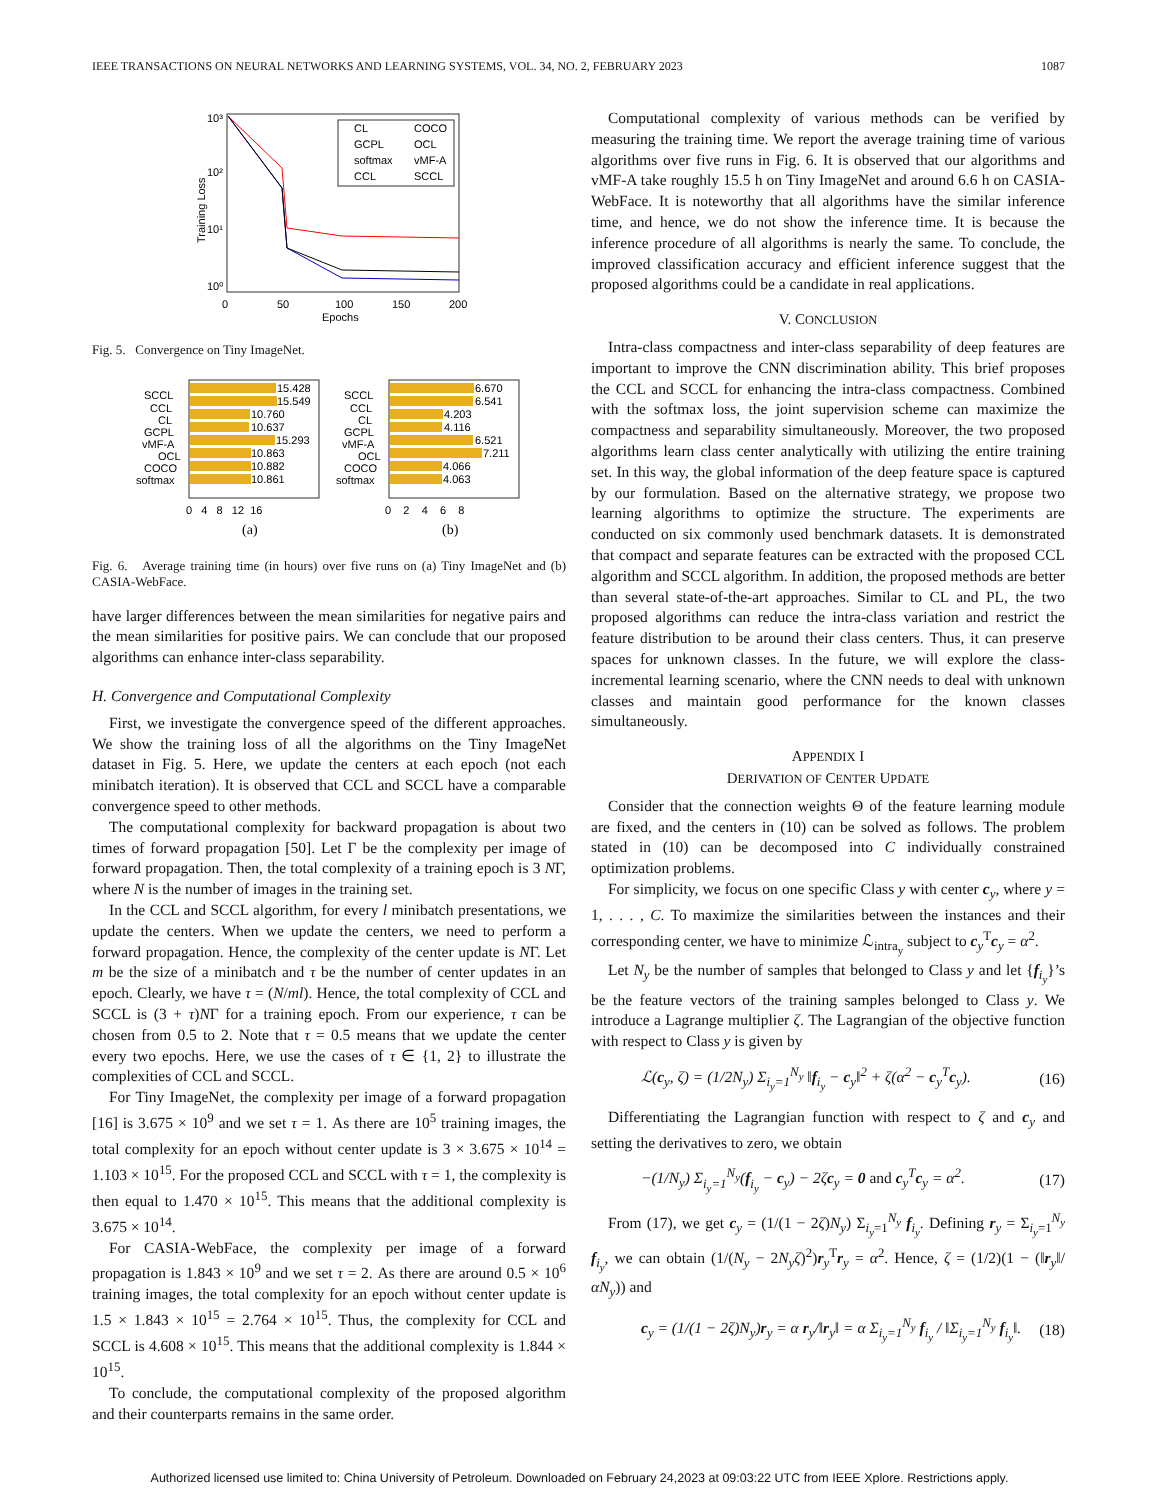IEEE TRANSACTIONS ON NEURAL NETWORKS AND LEARNING SYSTEMS, VOL. 34, NO. 2, FEBRUARY 2023 1087
10³
10²
10¹
10⁰
0
50
100
150
200
Epochs
Training Loss
CL
COCO
GCPL
OCL
softmax
vMF-A
CCL
SCCL
Fig. 5. Convergence on Tiny ImageNet.
15.428
15.549
10.760
10.637
15.293
10.863
10.882
10.861
6.670
6.541
4.203
4.116
6.521
7.211
4.066
4.063
SCCL
CCL
CL
GCPL
vMF-A
OCL
COCO
softmax
SCCL
CCL
CL
GCPL
vMF-A
OCL
COCO
softmax
0 4 8 12 16
0 2 4 6 8
(a)
(b)
Fig. 6. Average training time (in hours) over five runs on (a) Tiny ImageNet and (b) CASIA-WebFace.
have larger differences between the mean similarities for negative pairs and the mean similarities for positive pairs. We can conclude that our proposed algorithms can enhance inter-class separability.
H. Convergence and Computational Complexity
First, we investigate the convergence speed of the different approaches. We show the training loss of all the algorithms on the Tiny ImageNet dataset in Fig. 5. Here, we update the centers at each epoch (not each minibatch iteration). It is observed that CCL and SCCL have a comparable convergence speed to other methods.
The computational complexity for backward propagation is about two times of forward propagation [50]. Let Γ be the complexity per image of forward propagation. Then, the total complexity of a training epoch is 3 NΓ, where N is the number of images in the training set.
In the CCL and SCCL algorithm, for every l minibatch presentations, we update the centers. When we update the centers, we need to perform a forward propagation. Hence, the complexity of the center update is NΓ. Let m be the size of a minibatch and τ be the number of center updates in an epoch. Clearly, we have τ = (N/ml). Hence, the total complexity of CCL and SCCL is (3 + τ)NΓ for a training epoch. From our experience, τ can be chosen from 0.5 to 2. Note that τ = 0.5 means that we update the center every two epochs. Here, we use the cases of τ ∈ {1, 2} to illustrate the complexities of CCL and SCCL.
For Tiny ImageNet, the complexity per image of a forward propagation [16] is 3.675 × 10<sup>9</sup> and we set τ = 1. As there are 10<sup>5</sup> training images, the total complexity for an epoch without center update is 3 × 3.675 × 10<sup>14</sup> = 1.103 × 10<sup>15</sup>. For the proposed CCL and SCCL with τ = 1, the complexity is then equal to 1.470 × 10<sup>15</sup>. This means that the additional complexity is 3.675 × 10<sup>14</sup>.
For CASIA-WebFace, the complexity per image of a forward propagation is 1.843 × 10<sup>9</sup> and we set τ = 2. As there are around 0.5 × 10<sup>6</sup> training images, the total complexity for an epoch without center update is 1.5 × 1.843 × 10<sup>15</sup> = 2.764 × 10<sup>15</sup>. Thus, the complexity for CCL and SCCL is 4.608 × 10<sup>15</sup>. This means that the additional complexity is 1.844 × 10<sup>15</sup>.
To conclude, the computational complexity of the proposed algorithm and their counterparts remains in the same order.
Computational complexity of various methods can be verified by measuring the training time. We report the average training time of various algorithms over five runs in Fig. 6. It is observed that our algorithms and vMF-A take roughly 15.5 h on Tiny ImageNet and around 6.6 h on CASIA-WebFace. It is noteworthy that all algorithms have the similar inference time, and hence, we do not show the inference time. It is because the inference procedure of all algorithms is nearly the same. To conclude, the improved classification accuracy and efficient inference suggest that the proposed algorithms could be a candidate in real applications.
V. CONCLUSION
Intra-class compactness and inter-class separability of deep features are important to improve the CNN discrimination ability. This brief proposes the CCL and SCCL for enhancing the intra-class compactness. Combined with the softmax loss, the joint supervision scheme can maximize the compactness and separability simultaneously. Moreover, the two proposed algorithms learn class center analytically with utilizing the entire training set. In this way, the global information of the deep feature space is captured by our formulation. Based on the alternative strategy, we propose two learning algorithms to optimize the structure. The experiments are conducted on six commonly used benchmark datasets. It is demonstrated that compact and separate features can be extracted with the proposed CCL algorithm and SCCL algorithm. In addition, the proposed methods are better than several state-of-the-art approaches. Similar to CL and PL, the two proposed algorithms can reduce the intra-class variation and restrict the feature distribution to be around their class centers. Thus, it can preserve spaces for unknown classes. In the future, we will explore the class-incremental learning scenario, where the CNN needs to deal with unknown classes and maintain good performance for the known classes simultaneously.
APPENDIX I
DERIVATION OF CENTER UPDATE
Consider that the connection weights Θ of the feature learning module are fixed, and the centers in (10) can be solved as follows. The problem stated in (10) can be decomposed into C individually constrained optimization problems.
For simplicity, we focus on one specific Class y with center c<sub>y</sub>, where y = 1, . . . , C. To maximize the similarities between the instances and their corresponding center, we have to minimize ℒ<sub>intra<sub>y</sub></sub> subject to c<sub>y</sub><sup>T</sup>c<sub>y</sub> = α<sup>2</sup>.
Let N<sub>y</sub> be the number of samples that belonged to Class y and let {f<sub>i<sub>y</sub></sub>}’s be the feature vectors of the training samples belonged to Class y. We introduce a Lagrange multiplier ζ. The Lagrangian of the objective function with respect to Class y is given by
ℒ(c<sub>y</sub>, ζ) = (1/2N<sub>y</sub>) Σ<sub>i<sub>y</sub>=1</sub><sup>N<sub>y</sub></sup> ‖f<sub>i<sub>y</sub></sub> − c<sub>y</sub>‖<sup>2</sup> + ζ(α<sup>2</sup> − c<sub>y</sub><sup>T</sup>c<sub>y</sub>). (16)
Differentiating the Lagrangian function with respect to ζ and c<sub>y</sub> and setting the derivatives to zero, we obtain
−(1/N<sub>y</sub>) Σ<sub>i<sub>y</sub>=1</sub><sup>N<sub>y</sub></sup>(f<sub>i<sub>y</sub></sub> − c<sub>y</sub>) − 2ζc<sub>y</sub> = 0 and c<sub>y</sub><sup>T</sup>c<sub>y</sub> = α<sup>2</sup>. (17)
From (17), we get c<sub>y</sub> = (1/(1 − 2ζ)N<sub>y</sub>) Σ<sub>i<sub>y</sub>=1</sub><sup>N<sub>y</sub></sup> f<sub>i<sub>y</sub></sub>. Defining r<sub>y</sub> = Σ<sub>i<sub>y</sub>=1</sub><sup>N<sub>y</sub></sup> f<sub>i<sub>y</sub></sub>, we can obtain (1/(N<sub>y</sub> − 2N<sub>y</sub>ζ)<sup>2</sup>)r<sub>y</sub><sup>T</sup>r<sub>y</sub> = α<sup>2</sup>. Hence, ζ = (1/2)(1 − (‖r<sub>y</sub>‖/αN<sub>y</sub>)) and
c<sub>y</sub> = (1/(1 − 2ζ)N<sub>y</sub>)r<sub>y</sub> = α r<sub>y</sub>/‖r<sub>y</sub>‖ = α Σ<sub>i<sub>y</sub>=1</sub><sup>N<sub>y</sub></sup> f<sub>i<sub>y</sub></sub> / ‖Σ<sub>i<sub>y</sub>=1</sub><sup>N<sub>y</sub></sup> f<sub>i<sub>y</sub></sub>‖. (18)
Authorized licensed use limited to: China University of Petroleum. Downloaded on February 24,2023 at 09:03:22 UTC from IEEE Xplore. Restrictions apply.